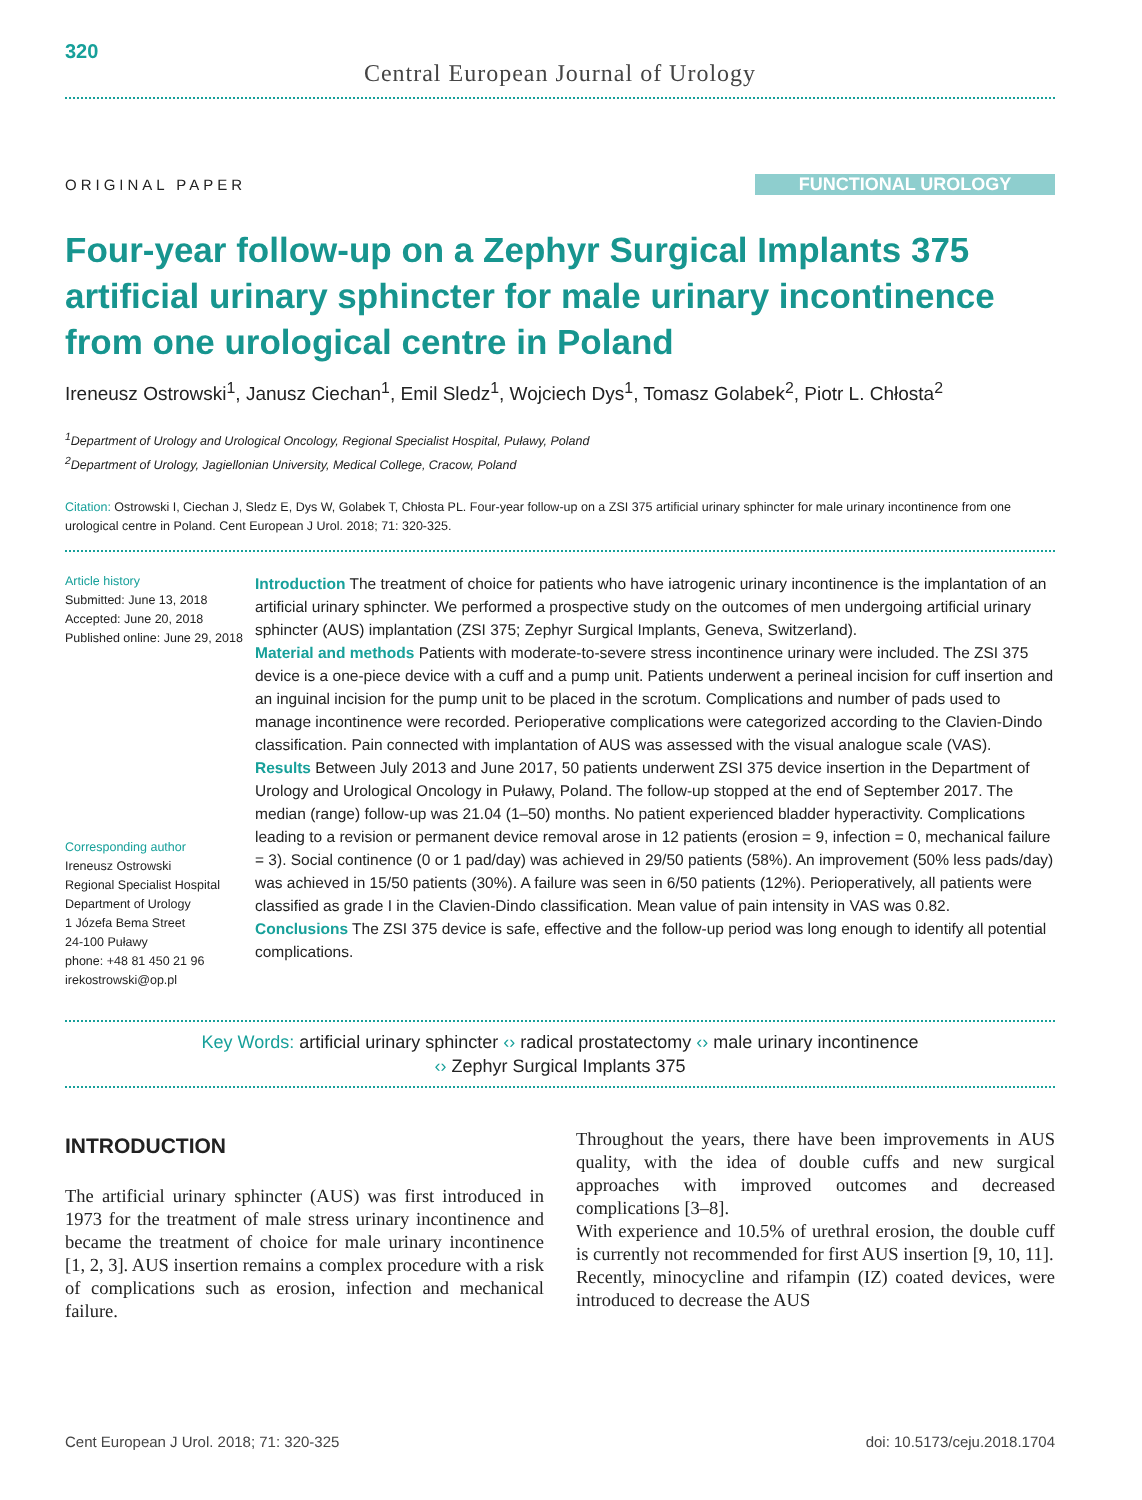320
Central European Journal of Urology
ORIGINAL PAPER FUNCTIONAL UROLOGY
Four-year follow-up on a Zephyr Surgical Implants 375 artificial urinary sphincter for male urinary incontinence from one urological centre in Poland
Ireneusz Ostrowski<sup>1</sup>, Janusz Ciechan<sup>1</sup>, Emil Sledz<sup>1</sup>, Wojciech Dys<sup>1</sup>, Tomasz Golabek<sup>2</sup>, Piotr L. Chłosta<sup>2</sup>
<sup>1</sup> Department of Urology and Urological Oncology, Regional Specialist Hospital, Puławy, Poland
<sup>2</sup> Department of Urology, Jagiellonian University, Medical College, Cracow, Poland
Citation: Ostrowski I, Ciechan J, Sledz E, Dys W, Golabek T, Chłosta PL. Four-year follow-up on a ZSI 375 artificial urinary sphincter for male urinary incontinence from one urological centre in Poland. Cent European J Urol. 2018; 71: 320-325.
Article history
Submitted: June 13, 2018
Accepted: June 20, 2018
Published online: June 29, 2018
Corresponding author
Ireneusz Ostrowski
Regional Specialist Hospital
Department of Urology
1 Józefa Bema Street
24-100 Puławy
phone: +48 81 450 21 96
irekostrowski@op.pl
Introduction The treatment of choice for patients who have iatrogenic urinary incontinence is the implantation of an artificial urinary sphincter. We performed a prospective study on the outcomes of men undergoing artificial urinary sphincter (AUS) implantation (ZSI 375; Zephyr Surgical Implants, Geneva, Switzerland).
Material and methods Patients with moderate-to-severe stress incontinence urinary were included. The ZSI 375 device is a one-piece device with a cuff and a pump unit. Patients underwent a perineal incision for cuff insertion and an inguinal incision for the pump unit to be placed in the scrotum. Complications and number of pads used to manage incontinence were recorded. Perioperative complications were categorized according to the Clavien-Dindo classification. Pain connected with implantation of AUS was assessed with the visual analogue scale (VAS).
Results Between July 2013 and June 2017, 50 patients underwent ZSI 375 device insertion in the Department of Urology and Urological Oncology in Puławy, Poland. The follow-up stopped at the end of September 2017. The median (range) follow-up was 21.04 (1–50) months. No patient experienced bladder hyperactivity. Complications leading to a revision or permanent device removal arose in 12 patients (erosion = 9, infection = 0, mechanical failure = 3). Social continence (0 or 1 pad/day) was achieved in 29/50 patients (58%). An improvement (50% less pads/day) was achieved in 15/50 patients (30%). A failure was seen in 6/50 patients (12%). Perioperatively, all patients were classified as grade I in the Clavien-Dindo classification. Mean value of pain intensity in VAS was 0.82.
Conclusions The ZSI 375 device is safe, effective and the follow-up period was long enough to identify all potential complications.
Key Words: artificial urinary sphincter ‹› radical prostatectomy ‹› male urinary incontinence
‹› Zephyr Surgical Implants 375
INTRODUCTION
The artificial urinary sphincter (AUS) was first introduced in 1973 for the treatment of male stress urinary incontinence and became the treatment of choice for male urinary incontinence [1, 2, 3]. AUS insertion remains a complex procedure with a risk of complications such as erosion, infection and mechanical failure.
Throughout the years, there have been improvements in AUS quality, with the idea of double cuffs and new surgical approaches with improved outcomes and decreased complications [3–8].
With experience and 10.5% of urethral erosion, the double cuff is currently not recommended for first AUS insertion [9, 10, 11].
Recently, minocycline and rifampin (IZ) coated devices, were introduced to decrease the AUS
Cent European J Urol. 2018; 71: 320-325 doi: 10.5173/ceju.2018.1704